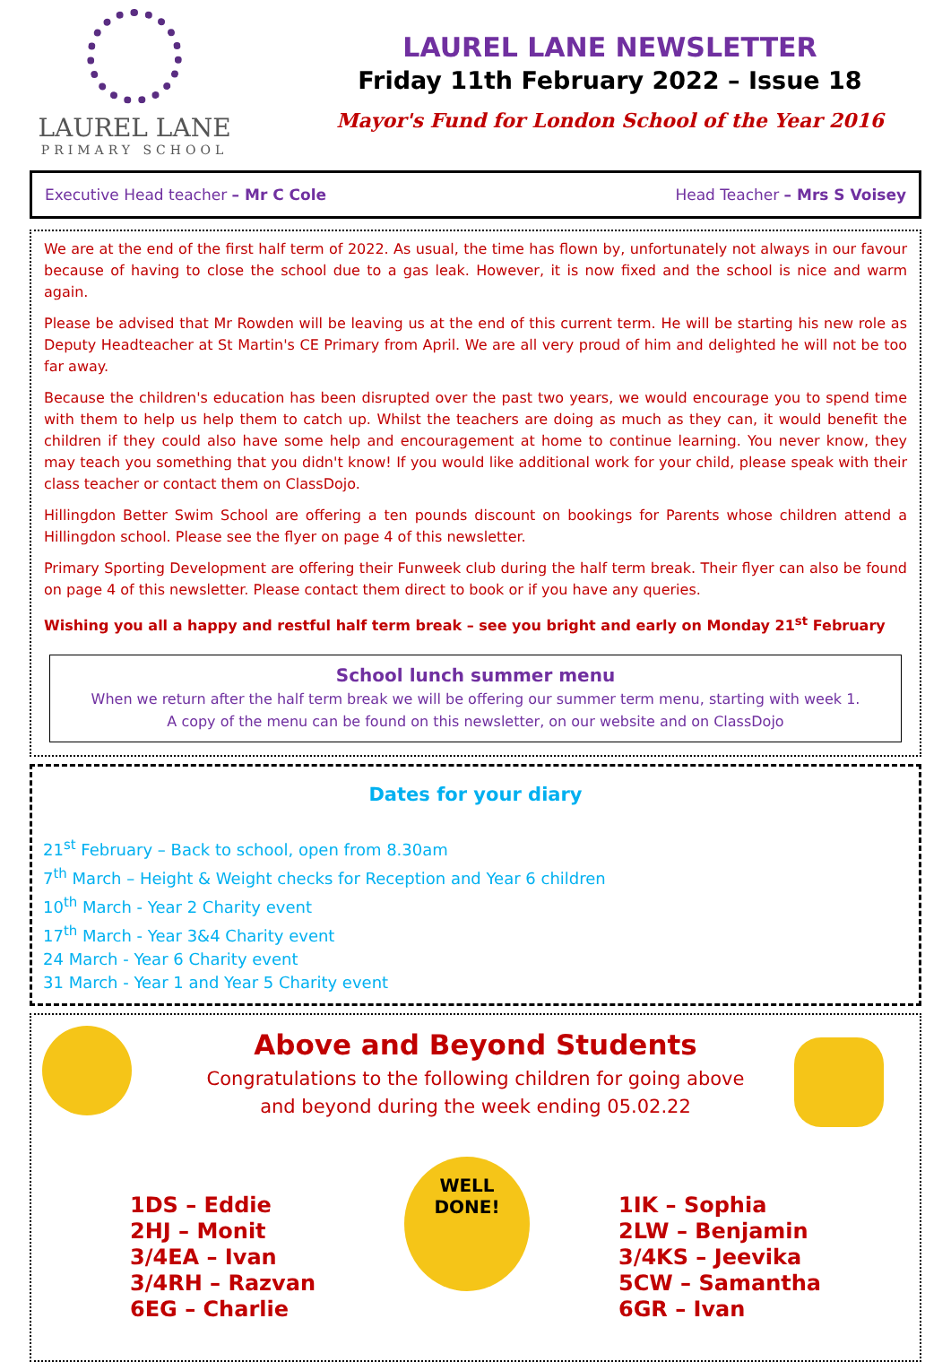LAUREL LANE
PRIMARY SCHOOL
LAUREL LANE NEWSLETTER
Friday 11th February 2022 – Issue 18
Mayor's Fund for London School of the Year 2016
Executive Head teacher – Mr C Cole Head Teacher – Mrs S Voisey
We are at the end of the first half term of 2022. As usual, the time has flown by, unfortunately not always in our favour because of having to close the school due to a gas leak. However, it is now fixed and the school is nice and warm again.
Please be advised that Mr Rowden will be leaving us at the end of this current term. He will be starting his new role as Deputy Headteacher at St Martin's CE Primary from April. We are all very proud of him and delighted he will not be too far away.
Because the children's education has been disrupted over the past two years, we would encourage you to spend time with them to help us help them to catch up. Whilst the teachers are doing as much as they can, it would benefit the children if they could also have some help and encouragement at home to continue learning. You never know, they may teach you something that you didn't know! If you would like additional work for your child, please speak with their class teacher or contact them on ClassDojo.
Hillingdon Better Swim School are offering a ten pounds discount on bookings for Parents whose children attend a Hillingdon school. Please see the flyer on page 4 of this newsletter.
Primary Sporting Development are offering their Funweek club during the half term break. Their flyer can also be found on page 4 of this newsletter. Please contact them direct to book or if you have any queries.
Wishing you all a happy and restful half term break – see you bright and early on Monday 21<sup>st</sup> February
School lunch summer menu
When we return after the half term break we will be offering our summer term menu, starting with week 1.
A copy of the menu can be found on this newsletter, on our website and on ClassDojo
Dates for your diary
21<sup>st</sup> February – Back to school, open from 8.30am
7<sup>th</sup> March – Height & Weight checks for Reception and Year 6 children
10<sup>th</sup> March - Year 2 Charity event
17<sup>th</sup> March - Year 3&4 Charity event
24 March - Year 6 Charity event
31 March - Year 1 and Year 5 Charity event
Above and Beyond Students
Congratulations to the following children for going above
and beyond during the week ending 05.02.22
1DS – Eddie
2HJ – Monit
3/4EA – Ivan
3/4RH – Razvan
6EG – Charlie
WELL
DONE!
1IK – Sophia
2LW – Benjamin
3/4KS – Jeevika
5CW – Samantha
6GR – Ivan